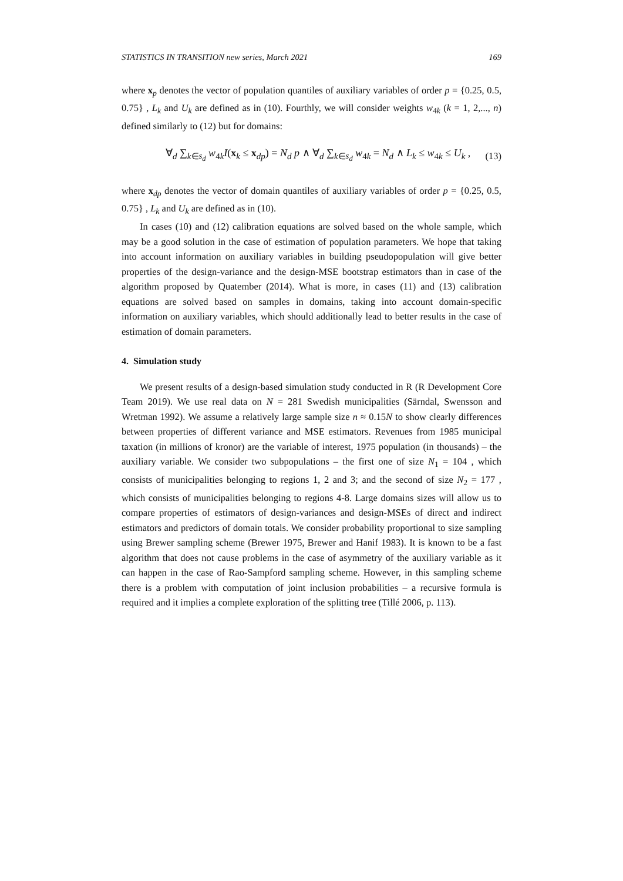STATISTICS IN TRANSITION new series, March 2021 169
where x<sub>p</sub> denotes the vector of population quantiles of auxiliary variables of order p = {0.25, 0.5, 0.75} , L<sub>k</sub> and U<sub>k</sub> are defined as in (10). Fourthly, we will consider weights w<sub>4k</sub> (k = 1, 2,..., n) defined similarly to (12) but for domains:
∀<sub>d</sub> ∑<sub>k∈s<sub>d</sub></sub> w<sub>4k</sub>I(x<sub>k</sub> ≤ x<sub>dp</sub>) = N<sub>d</sub> p ∧ ∀<sub>d</sub> ∑<sub>k∈s<sub>d</sub></sub> w<sub>4k</sub> = N<sub>d</sub> ∧ L<sub>k</sub> ≤ w<sub>4k</sub> ≤ U<sub>k</sub> , (13)
where x<sub>dp</sub> denotes the vector of domain quantiles of auxiliary variables of order p = {0.25, 0.5, 0.75} , L<sub>k</sub> and U<sub>k</sub> are defined as in (10).
In cases (10) and (12) calibration equations are solved based on the whole sample, which may be a good solution in the case of estimation of population parameters. We hope that taking into account information on auxiliary variables in building pseudopopulation will give better properties of the design-variance and the design-MSE bootstrap estimators than in case of the algorithm proposed by Quatember (2014). What is more, in cases (11) and (13) calibration equations are solved based on samples in domains, taking into account domain-specific information on auxiliary variables, which should additionally lead to better results in the case of estimation of domain parameters.
4. Simulation study
We present results of a design-based simulation study conducted in R (R Development Core Team 2019). We use real data on N = 281 Swedish municipalities (Särndal, Swensson and Wretman 1992). We assume a relatively large sample size n ≈ 0.15N to show clearly differences between properties of different variance and MSE estimators. Revenues from 1985 municipal taxation (in millions of kronor) are the variable of interest, 1975 population (in thousands) – the auxiliary variable. We consider two subpopulations – the first one of size N<sub>1</sub> = 104 , which consists of municipalities belonging to regions 1, 2 and 3; and the second of size N<sub>2</sub> = 177 , which consists of municipalities belonging to regions 4-8. Large domains sizes will allow us to compare properties of estimators of design-variances and design-MSEs of direct and indirect estimators and predictors of domain totals. We consider probability proportional to size sampling using Brewer sampling scheme (Brewer 1975, Brewer and Hanif 1983). It is known to be a fast algorithm that does not cause problems in the case of asymmetry of the auxiliary variable as it can happen in the case of Rao-Sampford sampling scheme. However, in this sampling scheme there is a problem with computation of joint inclusion probabilities – a recursive formula is required and it implies a complete exploration of the splitting tree (Tillé 2006, p. 113).